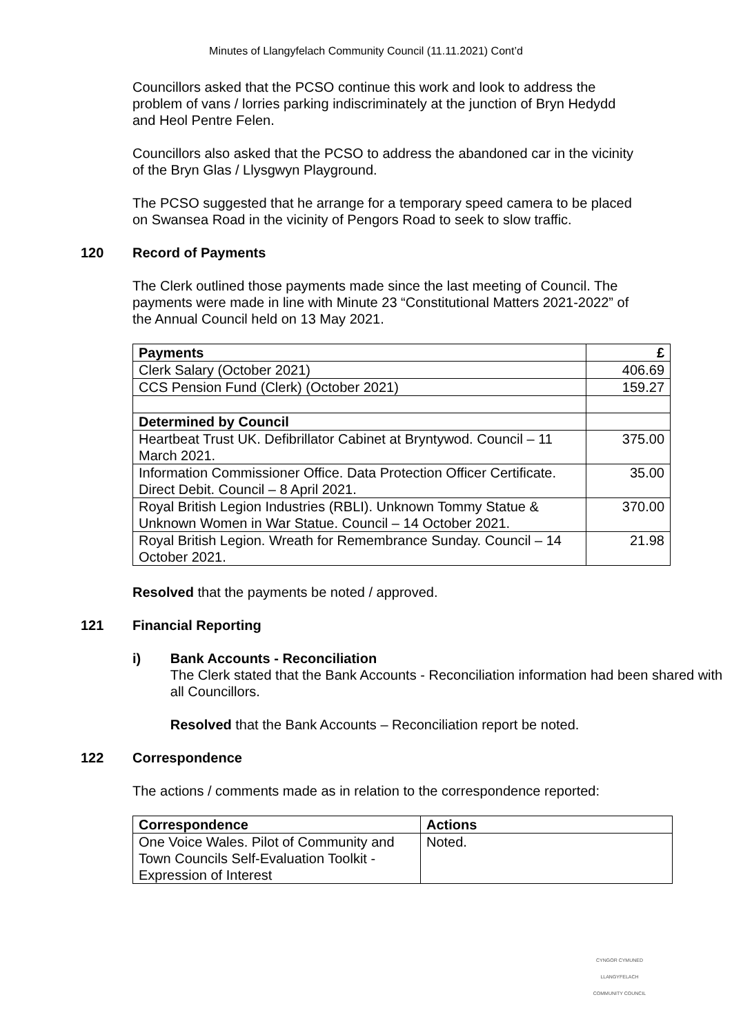Minutes of Llangyfelach Community Council (11.11.2021) Cont’d
Councillors asked that the PCSO continue this work and look to address the problem of vans / lorries parking indiscriminately at the junction of Bryn Hedydd and Heol Pentre Felen.
Councillors also asked that the PCSO to address the abandoned car in the vicinity of the Bryn Glas / Llysgwyn Playground.
The PCSO suggested that he arrange for a temporary speed camera to be placed on Swansea Road in the vicinity of Pengors Road to seek to slow traffic.
120 Record of Payments
The Clerk outlined those payments made since the last meeting of Council. The payments were made in line with Minute 23 “Constitutional Matters 2021-2022” of the Annual Council held on 13 May 2021.
| Payments | £ |
| --- | --- |
| Clerk Salary (October 2021) | 406.69 |
| CCS Pension Fund (Clerk) (October 2021) | 159.27 |
| Determined by Council | |
| Heartbeat Trust UK. Defibrillator Cabinet at Bryntywod. Council – 11 March 2021. | 375.00 |
| Information Commissioner Office. Data Protection Officer Certificate. Direct Debit. Council – 8 April 2021. | 35.00 |
| Royal British Legion Industries (RBLI). Unknown Tommy Statue & Unknown Women in War Statue. Council – 14 October 2021. | 370.00 |
| Royal British Legion. Wreath for Remembrance Sunday. Council – 14 October 2021. | 21.98 |
Resolved that the payments be noted / approved.
121 Financial Reporting
i) Bank Accounts - Reconciliation
The Clerk stated that the Bank Accounts - Reconciliation information had been shared with all Councillors.
Resolved that the Bank Accounts – Reconciliation report be noted.
122 Correspondence
The actions / comments made as in relation to the correspondence reported:
| Correspondence | Actions |
| --- | --- |
| One Voice Wales. Pilot of Community and Town Councils Self-Evaluation Toolkit - Expression of Interest | Noted. |
CYNGOR CYMUNED
LLANGYFELACH
COMMUNITY COUNCIL